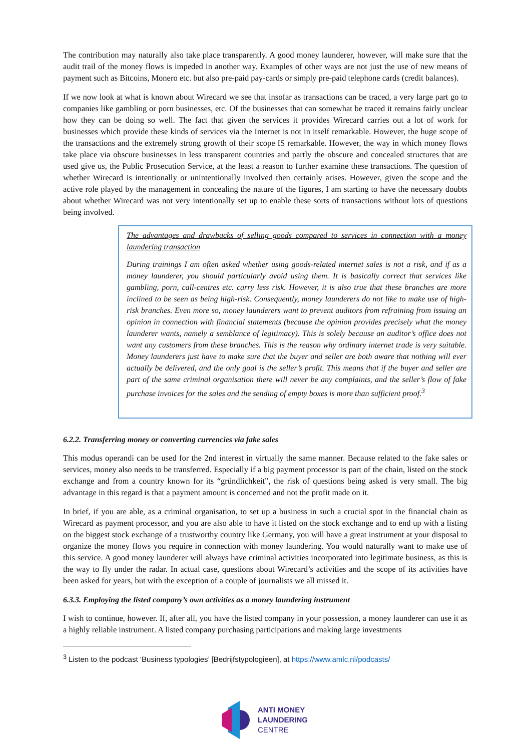The contribution may naturally also take place transparently. A good money launderer, however, will make sure that the audit trail of the money flows is impeded in another way. Examples of other ways are not just the use of new means of payment such as Bitcoins, Monero etc. but also pre-paid pay-cards or simply pre-paid telephone cards (credit balances).
If we now look at what is known about Wirecard we see that insofar as transactions can be traced, a very large part go to companies like gambling or porn businesses, etc. Of the businesses that can somewhat be traced it remains fairly unclear how they can be doing so well. The fact that given the services it provides Wirecard carries out a lot of work for businesses which provide these kinds of services via the Internet is not in itself remarkable. However, the huge scope of the transactions and the extremely strong growth of their scope IS remarkable. However, the way in which money flows take place via obscure businesses in less transparent countries and partly the obscure and concealed structures that are used give us, the Public Prosecution Service, at the least a reason to further examine these transactions. The question of whether Wirecard is intentionally or unintentionally involved then certainly arises. However, given the scope and the active role played by the management in concealing the nature of the figures, I am starting to have the necessary doubts about whether Wirecard was not very intentionally set up to enable these sorts of transactions without lots of questions being involved.
The advantages and drawbacks of selling goods compared to services in connection with a money laundering transaction
During trainings I am often asked whether using goods-related internet sales is not a risk, and if as a money launderer, you should particularly avoid using them. It is basically correct that services like gambling, porn, call-centres etc. carry less risk. However, it is also true that these branches are more inclined to be seen as being high-risk. Consequently, money launderers do not like to make use of high-risk branches. Even more so, money launderers want to prevent auditors from refraining from issuing an opinion in connection with financial statements (because the opinion provides precisely what the money launderer wants, namely a semblance of legitimacy). This is solely because an auditor’s office does not want any customers from these branches. This is the reason why ordinary internet trade is very suitable. Money launderers just have to make sure that the buyer and seller are both aware that nothing will ever actually be delivered, and the only goal is the seller’s profit. This means that if the buyer and seller are part of the same criminal organisation there will never be any complaints, and the seller’s flow of fake purchase invoices for the sales and the sending of empty boxes is more than sufficient proof.<sup>3</sup>
6.2.2. Transferring money or converting currencies via fake sales
This modus operandi can be used for the 2nd interest in virtually the same manner. Because related to the fake sales or services, money also needs to be transferred. Especially if a big payment processor is part of the chain, listed on the stock exchange and from a country known for its “gründlichkeit”, the risk of questions being asked is very small. The big advantage in this regard is that a payment amount is concerned and not the profit made on it.
In brief, if you are able, as a criminal organisation, to set up a business in such a crucial spot in the financial chain as Wirecard as payment processor, and you are also able to have it listed on the stock exchange and to end up with a listing on the biggest stock exchange of a trustworthy country like Germany, you will have a great instrument at your disposal to organize the money flows you require in connection with money laundering. You would naturally want to make use of this service. A good money launderer will always have criminal activities incorporated into legitimate business, as this is the way to fly under the radar. In actual case, questions about Wirecard’s activities and the scope of its activities have been asked for years, but with the exception of a couple of journalists we all missed it.
6.3.3. Employing the listed company’s own activities as a money laundering instrument
I wish to continue, however. If, after all, you have the listed company in your possession, a money launderer can use it as a highly reliable instrument. A listed company purchasing participations and making large investments
<sup>3</sup> Listen to the podcast ‘Business typologies’ [Bedrijfstypologieen], at https://www.amlc.nl/podcasts/
ANTI MONEY
LAUNDERING
CENTRE